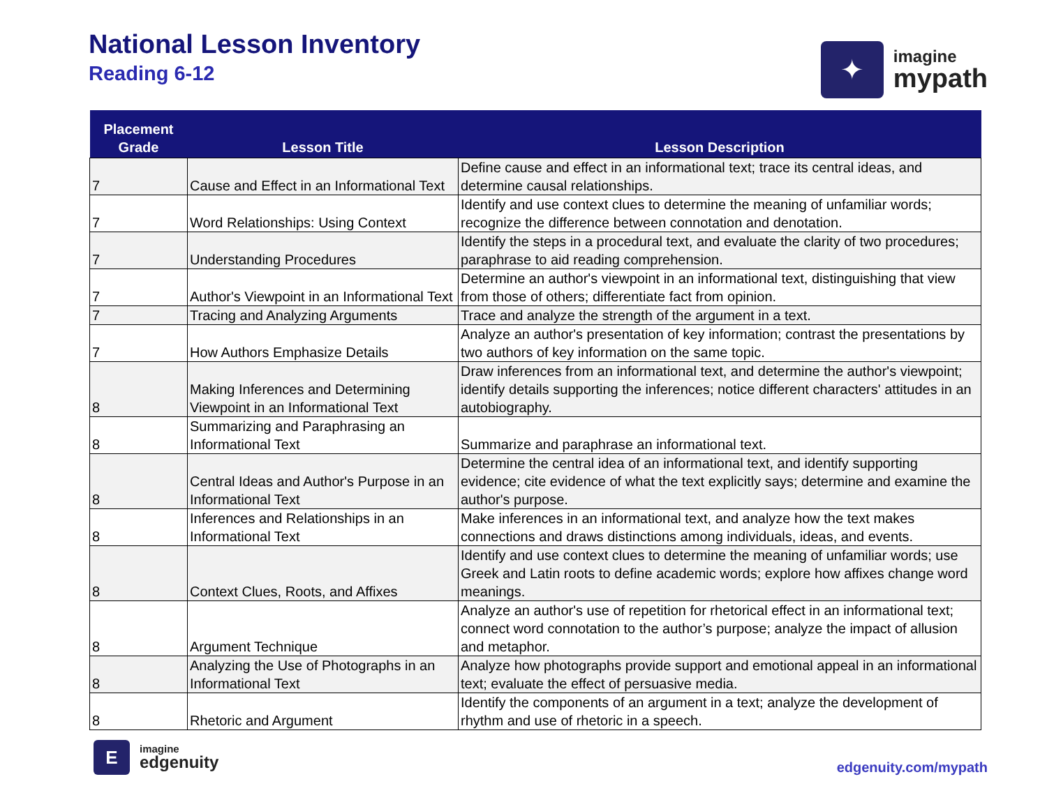National Lesson Inventory
Reading 6-12
✦
imagine
mypath
| Placement Grade | Lesson Title | Lesson Description |
| --- | --- | --- |
| 7 | Cause and Effect in an Informational Text | Define cause and effect in an informational text; trace its central ideas, and determine causal relationships. |
| 7 | Word Relationships: Using Context | Identify and use context clues to determine the meaning of unfamiliar words; recognize the difference between connotation and denotation. |
| 7 | Understanding Procedures | Identify the steps in a procedural text, and evaluate the clarity of two procedures; paraphrase to aid reading comprehension. |
| 7 | Author's Viewpoint in an Informational Text | Determine an author's viewpoint in an informational text, distinguishing that view from those of others; differentiate fact from opinion. |
| 7 | Tracing and Analyzing Arguments | Trace and analyze the strength of the argument in a text. |
| 7 | How Authors Emphasize Details | Analyze an author's presentation of key information; contrast the presentations by two authors of key information on the same topic. |
| 8 | Making Inferences and Determining Viewpoint in an Informational Text | Draw inferences from an informational text, and determine the author's viewpoint; identify details supporting the inferences; notice different characters' attitudes in an autobiography. |
| 8 | Summarizing and Paraphrasing an Informational Text | Summarize and paraphrase an informational text. |
| 8 | Central Ideas and Author's Purpose in an Informational Text | Determine the central idea of an informational text, and identify supporting evidence; cite evidence of what the text explicitly says; determine and examine the author's purpose. |
| 8 | Inferences and Relationships in an Informational Text | Make inferences in an informational text, and analyze how the text makes connections and draws distinctions among individuals, ideas, and events. |
| 8 | Context Clues, Roots, and Affixes | Identify and use context clues to determine the meaning of unfamiliar words; use Greek and Latin roots to define academic words; explore how affixes change word meanings. |
| 8 | Argument Technique | Analyze an author's use of repetition for rhetorical effect in an informational text; connect word connotation to the author’s purpose; analyze the impact of allusion and metaphor. |
| 8 | Analyzing the Use of Photographs in an Informational Text | Analyze how photographs provide support and emotional appeal in an informational text; evaluate the effect of persuasive media. |
| 8 | Rhetoric and Argument | Identify the components of an argument in a text; analyze the development of rhythm and use of rhetoric in a speech. |
E
imagine
edgenuity
edgenuity.com/mypath